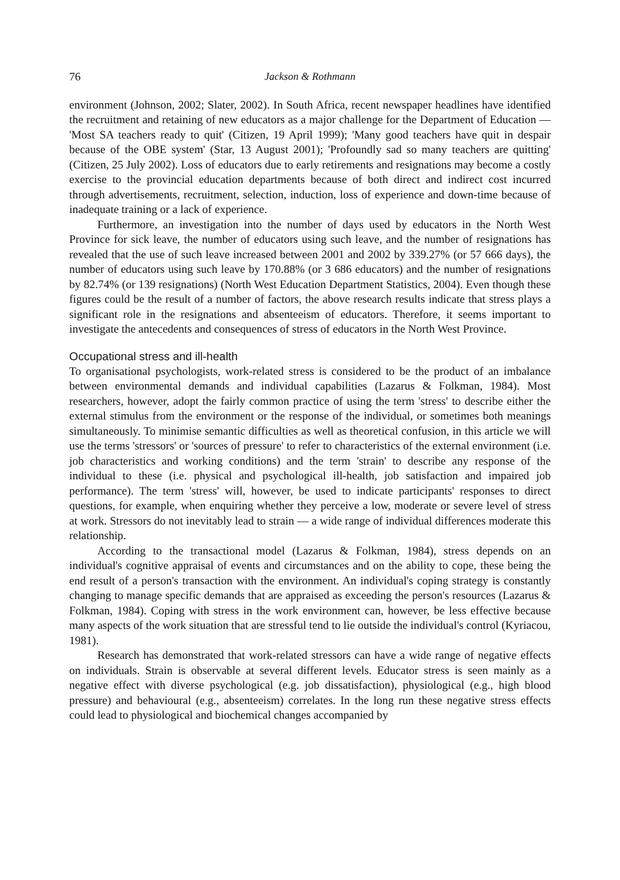76 Jackson & Rothmann
environment (Johnson, 2002; Slater, 2002). In South Africa, recent newspaper headlines have identified the recruitment and retaining of new educators as a major challenge for the Department of Education — 'Most SA teachers ready to quit' (Citizen, 19 April 1999); 'Many good teachers have quit in despair because of the OBE system' (Star, 13 August 2001); 'Profoundly sad so many teachers are quitting' (Citizen, 25 July 2002). Loss of educators due to early retirements and resignations may become a costly exercise to the provincial education departments because of both direct and indirect cost incurred through advertisements, recruitment, selection, induction, loss of experience and down-time because of inadequate training or a lack of experience.
Furthermore, an investigation into the number of days used by educators in the North West Province for sick leave, the number of educators using such leave, and the number of resignations has revealed that the use of such leave increased between 2001 and 2002 by 339.27% (or 57 666 days), the number of educators using such leave by 170.88% (or 3 686 educators) and the number of resignations by 82.74% (or 139 resignations) (North West Education Department Statistics, 2004). Even though these figures could be the result of a number of factors, the above research results indicate that stress plays a significant role in the resignations and absenteeism of educators. Therefore, it seems important to investigate the antecedents and consequences of stress of educators in the North West Province.
Occupational stress and ill-health
To organisational psychologists, work-related stress is considered to be the product of an imbalance between environmental demands and individual capabilities (Lazarus & Folkman, 1984). Most researchers, however, adopt the fairly common practice of using the term 'stress' to describe either the external stimulus from the environment or the response of the individual, or sometimes both meanings simultaneously. To minimise semantic difficulties as well as theoretical confusion, in this article we will use the terms 'stressors' or 'sources of pressure' to refer to characteristics of the external environment (i.e. job characteristics and working conditions) and the term 'strain' to describe any response of the individual to these (i.e. physical and psychological ill-health, job satisfaction and impaired job performance). The term 'stress' will, however, be used to indicate participants' responses to direct questions, for example, when enquiring whether they perceive a low, moderate or severe level of stress at work. Stressors do not inevitably lead to strain — a wide range of individual differences moderate this relationship.
According to the transactional model (Lazarus & Folkman, 1984), stress depends on an individual's cognitive appraisal of events and circumstances and on the ability to cope, these being the end result of a person's transaction with the environment. An individual's coping strategy is constantly changing to manage specific demands that are appraised as exceeding the person's resources (Lazarus & Folkman, 1984). Coping with stress in the work environment can, however, be less effective because many aspects of the work situation that are stressful tend to lie outside the individual's control (Kyriacou, 1981).
Research has demonstrated that work-related stressors can have a wide range of negative effects on individuals. Strain is observable at several different levels. Educator stress is seen mainly as a negative effect with diverse psychological (e.g. job dissatisfaction), physiological (e.g., high blood pressure) and behavioural (e.g., absenteeism) correlates. In the long run these negative stress effects could lead to physiological and biochemical changes accompanied by